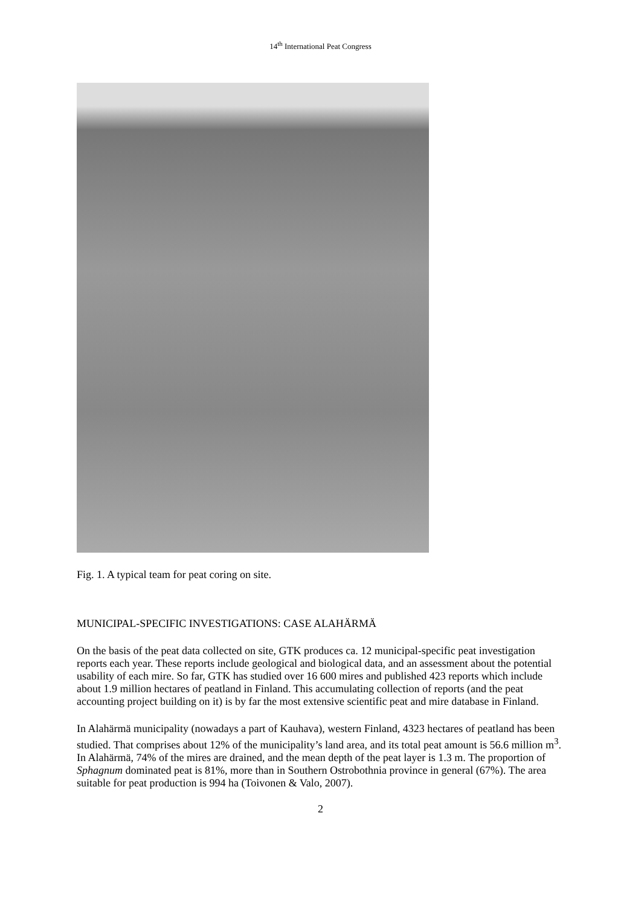14<sup>th</sup> International Peat Congress
Fig. 1. A typical team for peat coring on site.
MUNICIPAL-SPECIFIC INVESTIGATIONS: CASE ALAHÄRMÄ
On the basis of the peat data collected on site, GTK produces ca. 12 municipal-specific peat investigation reports each year. These reports include geological and biological data, and an assessment about the potential usability of each mire. So far, GTK has studied over 16 600 mires and published 423 reports which include about 1.9 million hectares of peatland in Finland. This accumulating collection of reports (and the peat accounting project building on it) is by far the most extensive scientific peat and mire database in Finland.
In Alahärmä municipality (nowadays a part of Kauhava), western Finland, 4323 hectares of peatland has been studied. That comprises about 12% of the municipality’s land area, and its total peat amount is 56.6 million m<sup>3</sup>. In Alahärmä, 74% of the mires are drained, and the mean depth of the peat layer is 1.3 m. The proportion of Sphagnum dominated peat is 81%, more than in Southern Ostrobothnia province in general (67%). The area suitable for peat production is 994 ha (Toivonen & Valo, 2007).
2